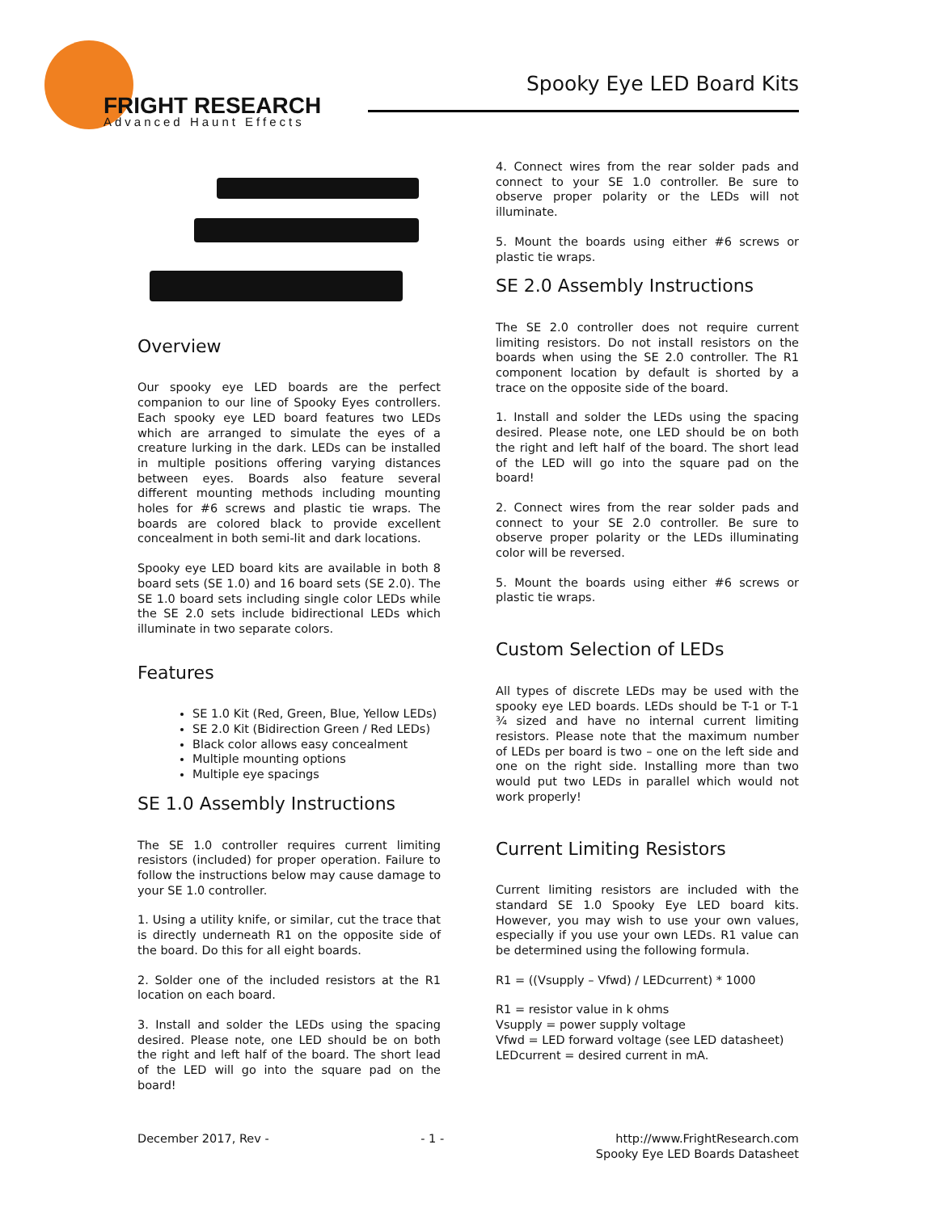FRIGHT RESEARCH
Advanced Haunt Effects
Spooky Eye LED Board Kits
Overview
Our spooky eye LED boards are the perfect companion to our line of Spooky Eyes controllers. Each spooky eye LED board features two LEDs which are arranged to simulate the eyes of a creature lurking in the dark. LEDs can be installed in multiple positions offering varying distances between eyes. Boards also feature several different mounting methods including mounting holes for #6 screws and plastic tie wraps. The boards are colored black to provide excellent concealment in both semi-lit and dark locations.
Spooky eye LED board kits are available in both 8 board sets (SE 1.0) and 16 board sets (SE 2.0). The SE 1.0 board sets including single color LEDs while the SE 2.0 sets include bidirectional LEDs which illuminate in two separate colors.
Features
SE 1.0 Kit (Red, Green, Blue, Yellow LEDs)
SE 2.0 Kit (Bidirection Green / Red LEDs)
Black color allows easy concealment
Multiple mounting options
Multiple eye spacings
SE 1.0 Assembly Instructions
The SE 1.0 controller requires current limiting resistors (included) for proper operation. Failure to follow the instructions below may cause damage to your SE 1.0 controller.
1. Using a utility knife, or similar, cut the trace that is directly underneath R1 on the opposite side of the board. Do this for all eight boards.
2. Solder one of the included resistors at the R1 location on each board.
3. Install and solder the LEDs using the spacing desired. Please note, one LED should be on both the right and left half of the board. The short lead of the LED will go into the square pad on the board!
4. Connect wires from the rear solder pads and connect to your SE 1.0 controller. Be sure to observe proper polarity or the LEDs will not illuminate.
5. Mount the boards using either #6 screws or plastic tie wraps.
SE 2.0 Assembly Instructions
The SE 2.0 controller does not require current limiting resistors. Do not install resistors on the boards when using the SE 2.0 controller. The R1 component location by default is shorted by a trace on the opposite side of the board.
1. Install and solder the LEDs using the spacing desired. Please note, one LED should be on both the right and left half of the board. The short lead of the LED will go into the square pad on the board!
2. Connect wires from the rear solder pads and connect to your SE 2.0 controller. Be sure to observe proper polarity or the LEDs illuminating color will be reversed.
5. Mount the boards using either #6 screws or plastic tie wraps.
Custom Selection of LEDs
All types of discrete LEDs may be used with the spooky eye LED boards. LEDs should be T-1 or T-1 ¾ sized and have no internal current limiting resistors. Please note that the maximum number of LEDs per board is two – one on the left side and one on the right side. Installing more than two would put two LEDs in parallel which would not work properly!
Current Limiting Resistors
Current limiting resistors are included with the standard SE 1.0 Spooky Eye LED board kits. However, you may wish to use your own values, especially if you use your own LEDs. R1 value can be determined using the following formula.
R1 = ((Vsupply – Vfwd) / LEDcurrent) * 1000
R1 = resistor value in k ohms
Vsupply = power supply voltage
Vfwd = LED forward voltage (see LED datasheet)
LEDcurrent = desired current in mA.
December 2017, Rev - - 1 - http://www.FrightResearch.com
Spooky Eye LED Boards Datasheet